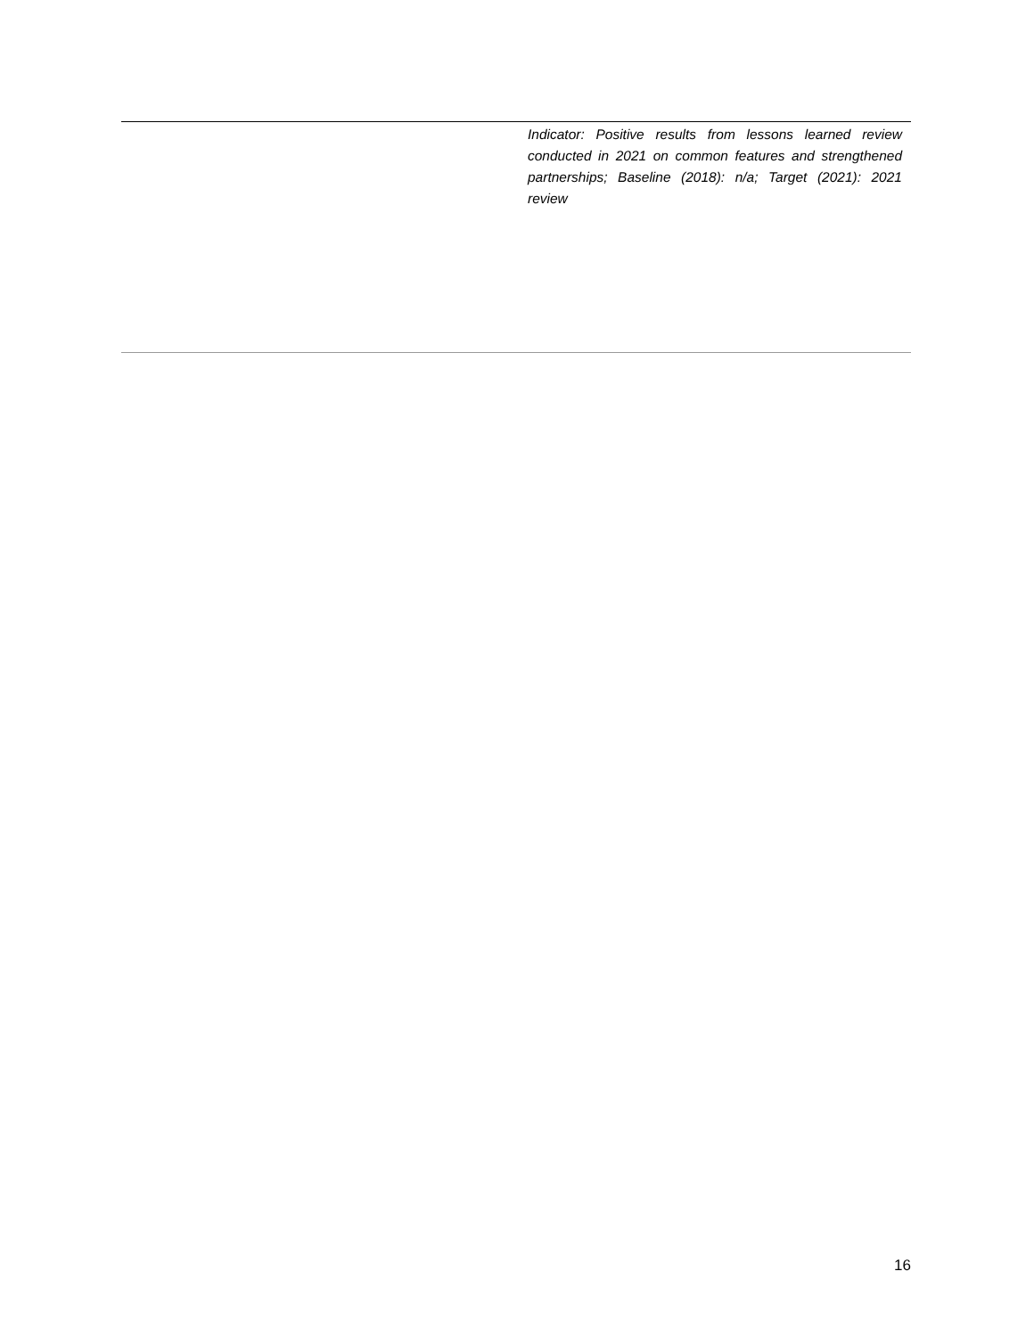| | Indicator: Positive results from lessons learned review conducted in 2021 on common features and strengthened partnerships; Baseline (2018): n/a; Target (2021): 2021 review |
16